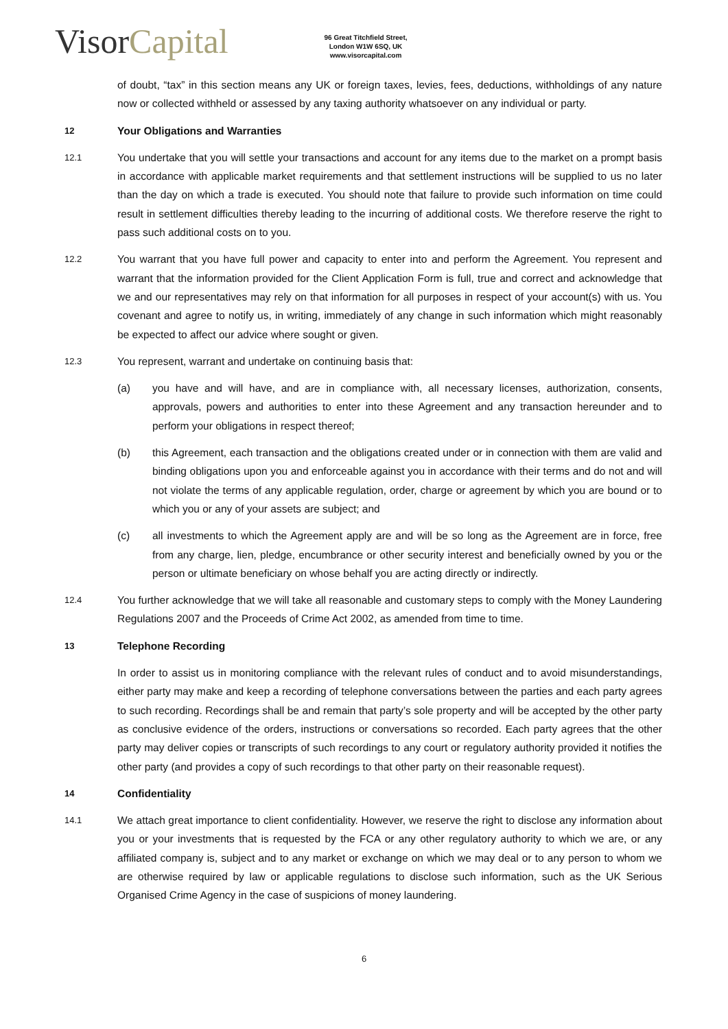VisorCapital
96 Great Titchfield Street,
London W1W 6SQ, UK
www.visorcapital.com
of doubt, “tax” in this section means any UK or foreign taxes, levies, fees, deductions, withholdings of any nature now or collected withheld or assessed by any taxing authority whatsoever on any individual or party.
12
Your Obligations and Warranties
12.1
You undertake that you will settle your transactions and account for any items due to the market on a prompt basis in accordance with applicable market requirements and that settlement instructions will be supplied to us no later than the day on which a trade is executed. You should note that failure to provide such information on time could result in settlement difficulties thereby leading to the incurring of additional costs. We therefore reserve the right to pass such additional costs on to you.
12.2
You warrant that you have full power and capacity to enter into and perform the Agreement. You represent and warrant that the information provided for the Client Application Form is full, true and correct and acknowledge that we and our representatives may rely on that information for all purposes in respect of your account(s) with us. You covenant and agree to notify us, in writing, immediately of any change in such information which might reasonably be expected to affect our advice where sought or given.
12.3
You represent, warrant and undertake on continuing basis that:
(a) you have and will have, and are in compliance with, all necessary licenses, authorization, consents, approvals, powers and authorities to enter into these Agreement and any transaction hereunder and to perform your obligations in respect thereof;
(b) this Agreement, each transaction and the obligations created under or in connection with them are valid and binding obligations upon you and enforceable against you in accordance with their terms and do not and will not violate the terms of any applicable regulation, order, charge or agreement by which you are bound or to which you or any of your assets are subject; and
(c) all investments to which the Agreement apply are and will be so long as the Agreement are in force, free from any charge, lien, pledge, encumbrance or other security interest and beneficially owned by you or the person or ultimate beneficiary on whose behalf you are acting directly or indirectly.
12.4
You further acknowledge that we will take all reasonable and customary steps to comply with the Money Laundering Regulations 2007 and the Proceeds of Crime Act 2002, as amended from time to time.
13
Telephone Recording
In order to assist us in monitoring compliance with the relevant rules of conduct and to avoid misunderstandings, either party may make and keep a recording of telephone conversations between the parties and each party agrees to such recording. Recordings shall be and remain that party’s sole property and will be accepted by the other party as conclusive evidence of the orders, instructions or conversations so recorded. Each party agrees that the other party may deliver copies or transcripts of such recordings to any court or regulatory authority provided it notifies the other party (and provides a copy of such recordings to that other party on their reasonable request).
14
Confidentiality
14.1
We attach great importance to client confidentiality. However, we reserve the right to disclose any information about you or your investments that is requested by the FCA or any other regulatory authority to which we are, or any affiliated company is, subject and to any market or exchange on which we may deal or to any person to whom we are otherwise required by law or applicable regulations to disclose such information, such as the UK Serious Organised Crime Agency in the case of suspicions of money laundering.
6